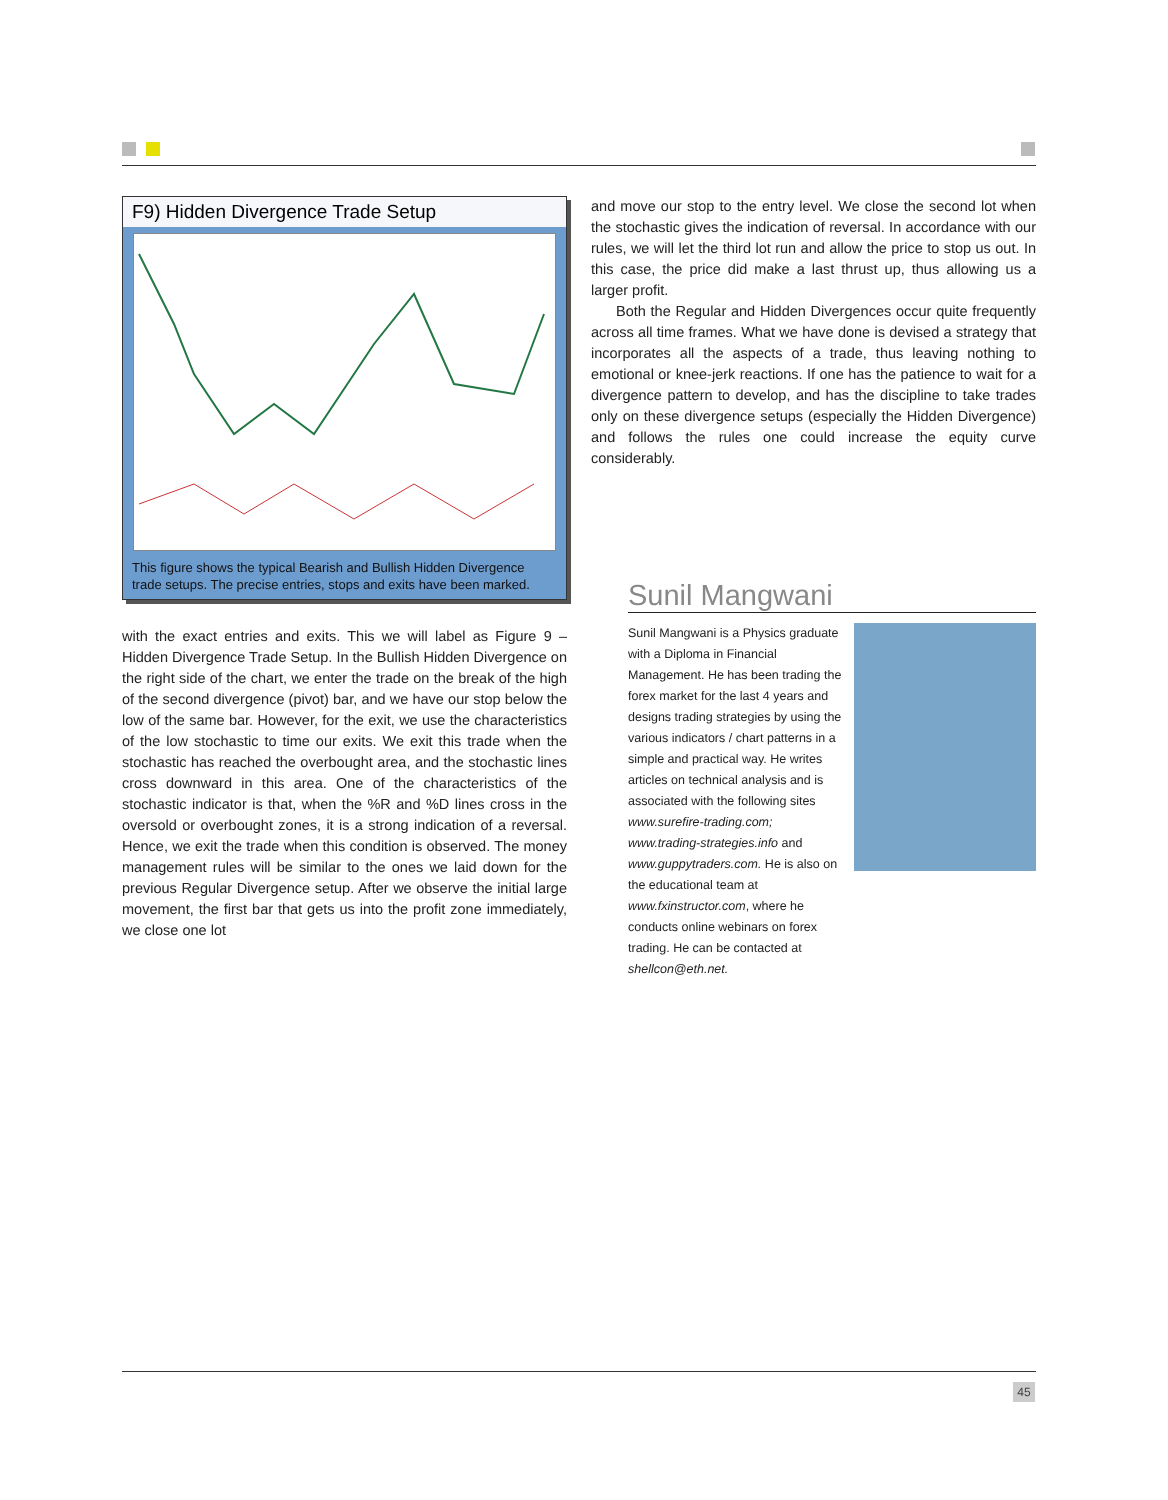F9) Hidden Divergence Trade Setup
This figure shows the typical Bearish and Bullish Hidden Divergence trade setups. The precise entries, stops and exits have been marked.
with the exact entries and exits. This we will label as Figure 9 – Hidden Divergence Trade Setup. In the Bullish Hidden Divergence on the right side of the chart, we enter the trade on the break of the high of the second divergence (pivot) bar, and we have our stop below the low of the same bar. However, for the exit, we use the characteristics of the low stochastic to time our exits. We exit this trade when the stochastic has reached the overbought area, and the stochastic lines cross downward in this area. One of the characteristics of the stochastic indicator is that, when the %R and %D lines cross in the oversold or overbought zones, it is a strong indication of a reversal. Hence, we exit the trade when this condition is observed. The money management rules will be similar to the ones we laid down for the previous Regular Divergence setup. After we observe the initial large movement, the first bar that gets us into the profit zone immediately, we close one lot
and move our stop to the entry level. We close the second lot when the stochastic gives the indication of reversal. In accordance with our rules, we will let the third lot run and allow the price to stop us out. In this case, the price did make a last thrust up, thus allowing us a larger profit.
Both the Regular and Hidden Divergences occur quite frequently across all time frames. What we have done is devised a strategy that incorporates all the aspects of a trade, thus leaving nothing to emotional or knee-jerk reactions. If one has the patience to wait for a divergence pattern to develop, and has the discipline to take trades only on these divergence setups (especially the Hidden Divergence) and follows the rules one could increase the equity curve considerably.
Sunil Mangwani
Sunil Mangwani is a Physics graduate with a Diploma in Financial Management. He has been trading the forex market for the last 4 years and designs trading strategies by using the various indicators / chart patterns in a simple and practical way. He writes articles on technical analysis and is associated with the following sites www.surefire-trading.com; www.trading-strategies.info and www.guppytraders.com. He is also on the educational team at www.fxinstructor.com, where he conducts online webinars on forex trading. He can be contacted at shellcon@eth.net.
45